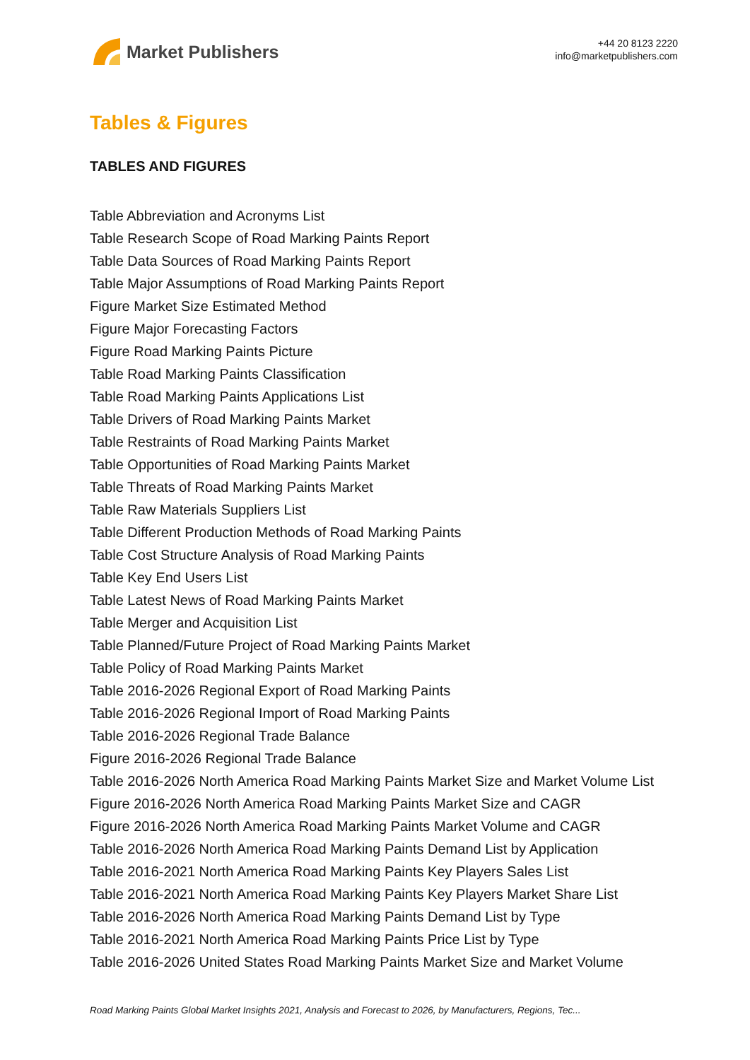Market Publishers
+44 20 8123 2220
info@marketpublishers.com
Tables & Figures
TABLES AND FIGURES
Table Abbreviation and Acronyms List
Table Research Scope of Road Marking Paints Report
Table Data Sources of Road Marking Paints Report
Table Major Assumptions of Road Marking Paints Report
Figure Market Size Estimated Method
Figure Major Forecasting Factors
Figure Road Marking Paints Picture
Table Road Marking Paints Classification
Table Road Marking Paints Applications List
Table Drivers of Road Marking Paints Market
Table Restraints of Road Marking Paints Market
Table Opportunities of Road Marking Paints Market
Table Threats of Road Marking Paints Market
Table Raw Materials Suppliers List
Table Different Production Methods of Road Marking Paints
Table Cost Structure Analysis of Road Marking Paints
Table Key End Users List
Table Latest News of Road Marking Paints Market
Table Merger and Acquisition List
Table Planned/Future Project of Road Marking Paints Market
Table Policy of Road Marking Paints Market
Table 2016-2026 Regional Export of Road Marking Paints
Table 2016-2026 Regional Import of Road Marking Paints
Table 2016-2026 Regional Trade Balance
Figure 2016-2026 Regional Trade Balance
Table 2016-2026 North America Road Marking Paints Market Size and Market Volume List
Figure 2016-2026 North America Road Marking Paints Market Size and CAGR
Figure 2016-2026 North America Road Marking Paints Market Volume and CAGR
Table 2016-2026 North America Road Marking Paints Demand List by Application
Table 2016-2021 North America Road Marking Paints Key Players Sales List
Table 2016-2021 North America Road Marking Paints Key Players Market Share List
Table 2016-2026 North America Road Marking Paints Demand List by Type
Table 2016-2021 North America Road Marking Paints Price List by Type
Table 2016-2026 United States Road Marking Paints Market Size and Market Volume
Road Marking Paints Global Market Insights 2021, Analysis and Forecast to 2026, by Manufacturers, Regions, Tec...